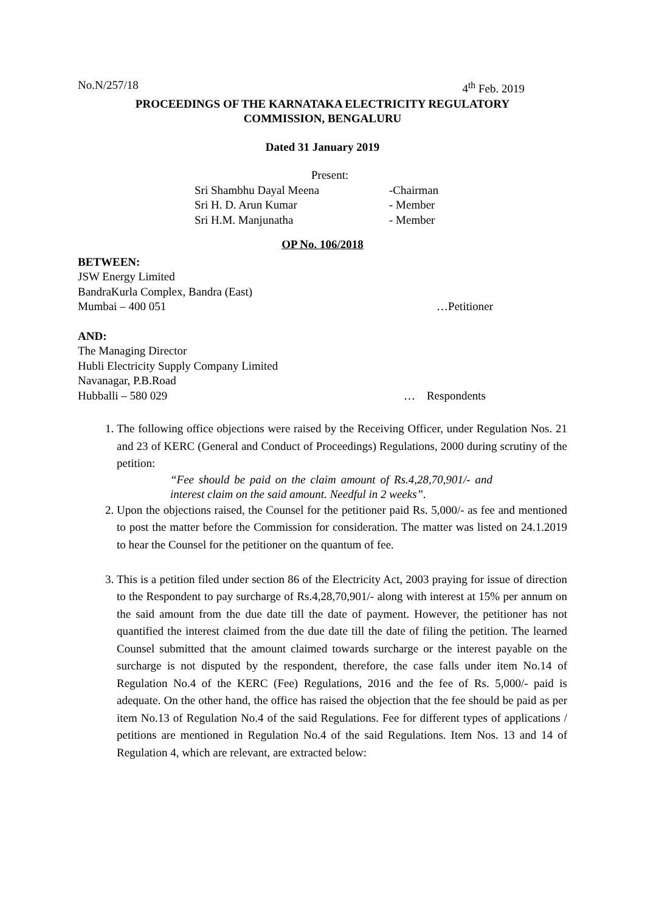No.N/257/18 4<sup>th</sup> Feb. 2019
PROCEEDINGS OF THE KARNATAKA ELECTRICITY REGULATORY
COMMISSION, BENGALURU
Dated 31 January 2019
Present:
Sri Shambhu Dayal Meena -Chairman
Sri H. D. Arun Kumar - Member
Sri H.M. Manjunatha - Member
OP No. 106/2018
BETWEEN:
JSW Energy Limited
BandraKurla Complex, Bandra (East)
Mumbai – 400 051 …Petitioner
AND:
The Managing Director
Hubli Electricity Supply Company Limited
Navanagar, P.B.Road
Hubballi – 580 029 … Respondents
1. The following office objections were raised by the Receiving Officer, under Regulation Nos. 21 and 23 of KERC (General and Conduct of Proceedings) Regulations, 2000 during scrutiny of the petition:
“Fee should be paid on the claim amount of Rs.4,28,70,901/- and interest claim on the said amount. Needful in 2 weeks”.
2. Upon the objections raised, the Counsel for the petitioner paid Rs. 5,000/- as fee and mentioned to post the matter before the Commission for consideration. The matter was listed on 24.1.2019 to hear the Counsel for the petitioner on the quantum of fee.
3. This is a petition filed under section 86 of the Electricity Act, 2003 praying for issue of direction to the Respondent to pay surcharge of Rs.4,28,70,901/- along with interest at 15% per annum on the said amount from the due date till the date of payment. However, the petitioner has not quantified the interest claimed from the due date till the date of filing the petition. The learned Counsel submitted that the amount claimed towards surcharge or the interest payable on the surcharge is not disputed by the respondent, therefore, the case falls under item No.14 of Regulation No.4 of the KERC (Fee) Regulations, 2016 and the fee of Rs. 5,000/- paid is adequate. On the other hand, the office has raised the objection that the fee should be paid as per item No.13 of Regulation No.4 of the said Regulations. Fee for different types of applications / petitions are mentioned in Regulation No.4 of the said Regulations. Item Nos. 13 and 14 of Regulation 4, which are relevant, are extracted below: